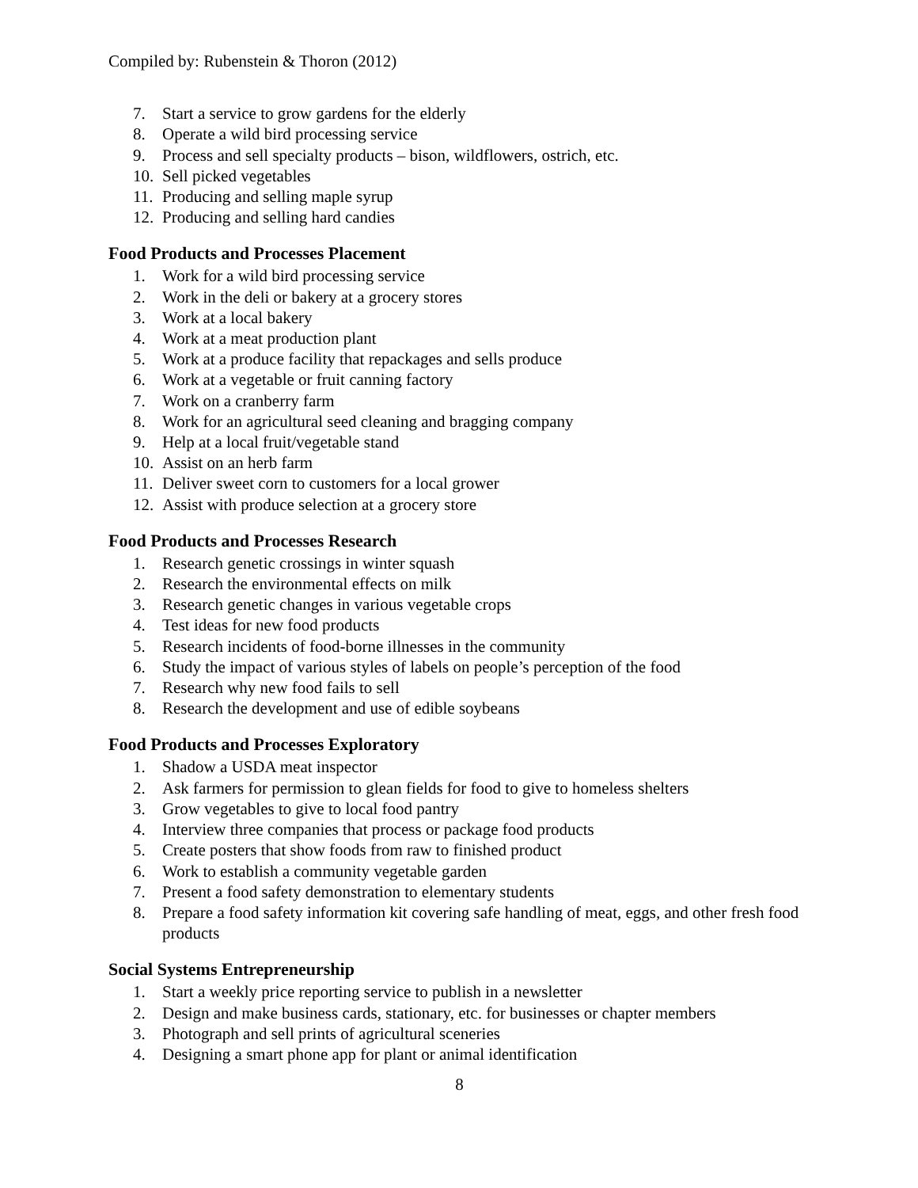Compiled by: Rubenstein & Thoron (2012)
7. Start a service to grow gardens for the elderly
8. Operate a wild bird processing service
9. Process and sell specialty products – bison, wildflowers, ostrich, etc.
10. Sell picked vegetables
11. Producing and selling maple syrup
12. Producing and selling hard candies
Food Products and Processes Placement
1. Work for a wild bird processing service
2. Work in the deli or bakery at a grocery stores
3. Work at a local bakery
4. Work at a meat production plant
5. Work at a produce facility that repackages and sells produce
6. Work at a vegetable or fruit canning factory
7. Work on a cranberry farm
8. Work for an agricultural seed cleaning and bragging company
9. Help at a local fruit/vegetable stand
10. Assist on an herb farm
11. Deliver sweet corn to customers for a local grower
12. Assist with produce selection at a grocery store
Food Products and Processes Research
1. Research genetic crossings in winter squash
2. Research the environmental effects on milk
3. Research genetic changes in various vegetable crops
4. Test ideas for new food products
5. Research incidents of food-borne illnesses in the community
6. Study the impact of various styles of labels on people’s perception of the food
7. Research why new food fails to sell
8. Research the development and use of edible soybeans
Food Products and Processes Exploratory
1. Shadow a USDA meat inspector
2. Ask farmers for permission to glean fields for food to give to homeless shelters
3. Grow vegetables to give to local food pantry
4. Interview three companies that process or package food products
5. Create posters that show foods from raw to finished product
6. Work to establish a community vegetable garden
7. Present a food safety demonstration to elementary students
8. Prepare a food safety information kit covering safe handling of meat, eggs, and other fresh food products
Social Systems Entrepreneurship
1. Start a weekly price reporting service to publish in a newsletter
2. Design and make business cards, stationary, etc. for businesses or chapter members
3. Photograph and sell prints of agricultural sceneries
4. Designing a smart phone app for plant or animal identification
8